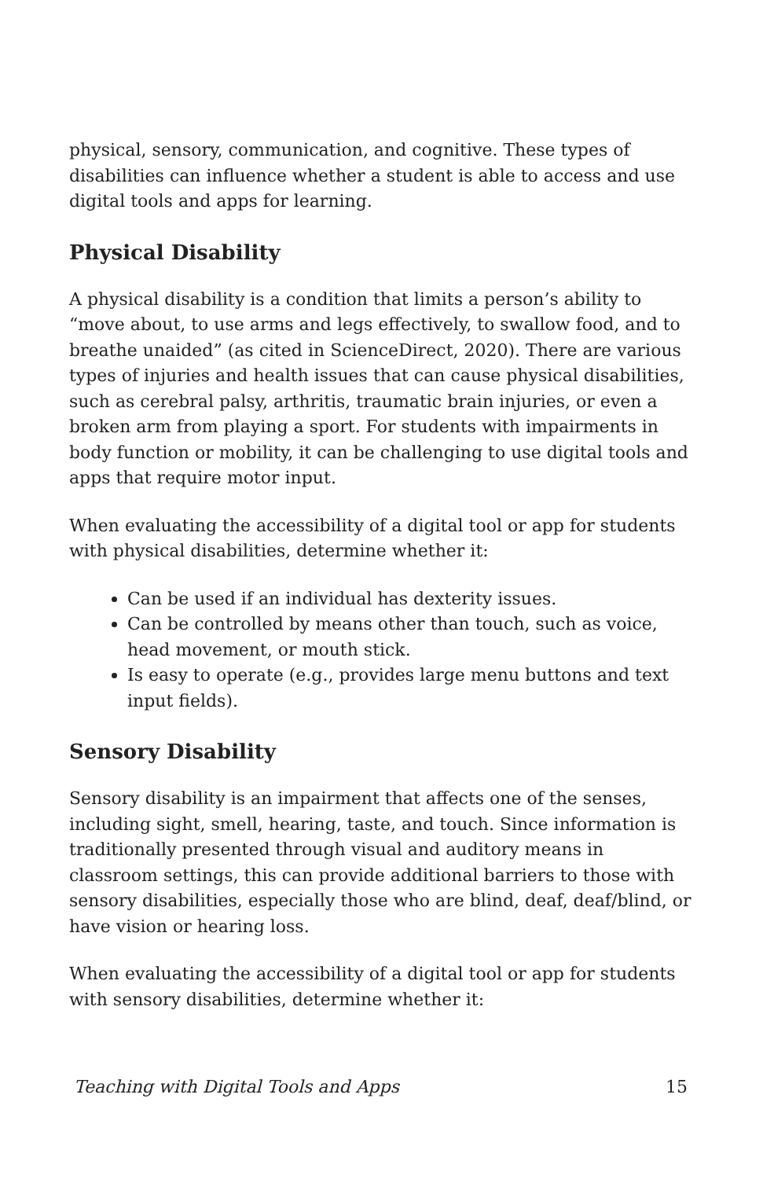physical, sensory, communication, and cognitive. These types of disabilities can influence whether a student is able to access and use digital tools and apps for learning.
Physical Disability
A physical disability is a condition that limits a person’s ability to “move about, to use arms and legs effectively, to swallow food, and to breathe unaided” (as cited in ScienceDirect, 2020). There are various types of injuries and health issues that can cause physical disabilities, such as cerebral palsy, arthritis, traumatic brain injuries, or even a broken arm from playing a sport. For students with impairments in body function or mobility, it can be challenging to use digital tools and apps that require motor input.
When evaluating the accessibility of a digital tool or app for students with physical disabilities, determine whether it:
Can be used if an individual has dexterity issues.
Can be controlled by means other than touch, such as voice, head movement, or mouth stick.
Is easy to operate (e.g., provides large menu buttons and text input fields).
Sensory Disability
Sensory disability is an impairment that affects one of the senses, including sight, smell, hearing, taste, and touch. Since information is traditionally presented through visual and auditory means in classroom settings, this can provide additional barriers to those with sensory disabilities, especially those who are blind, deaf, deaf/blind, or have vision or hearing loss.
When evaluating the accessibility of a digital tool or app for students with sensory disabilities, determine whether it:
Teaching with Digital Tools and Apps 15